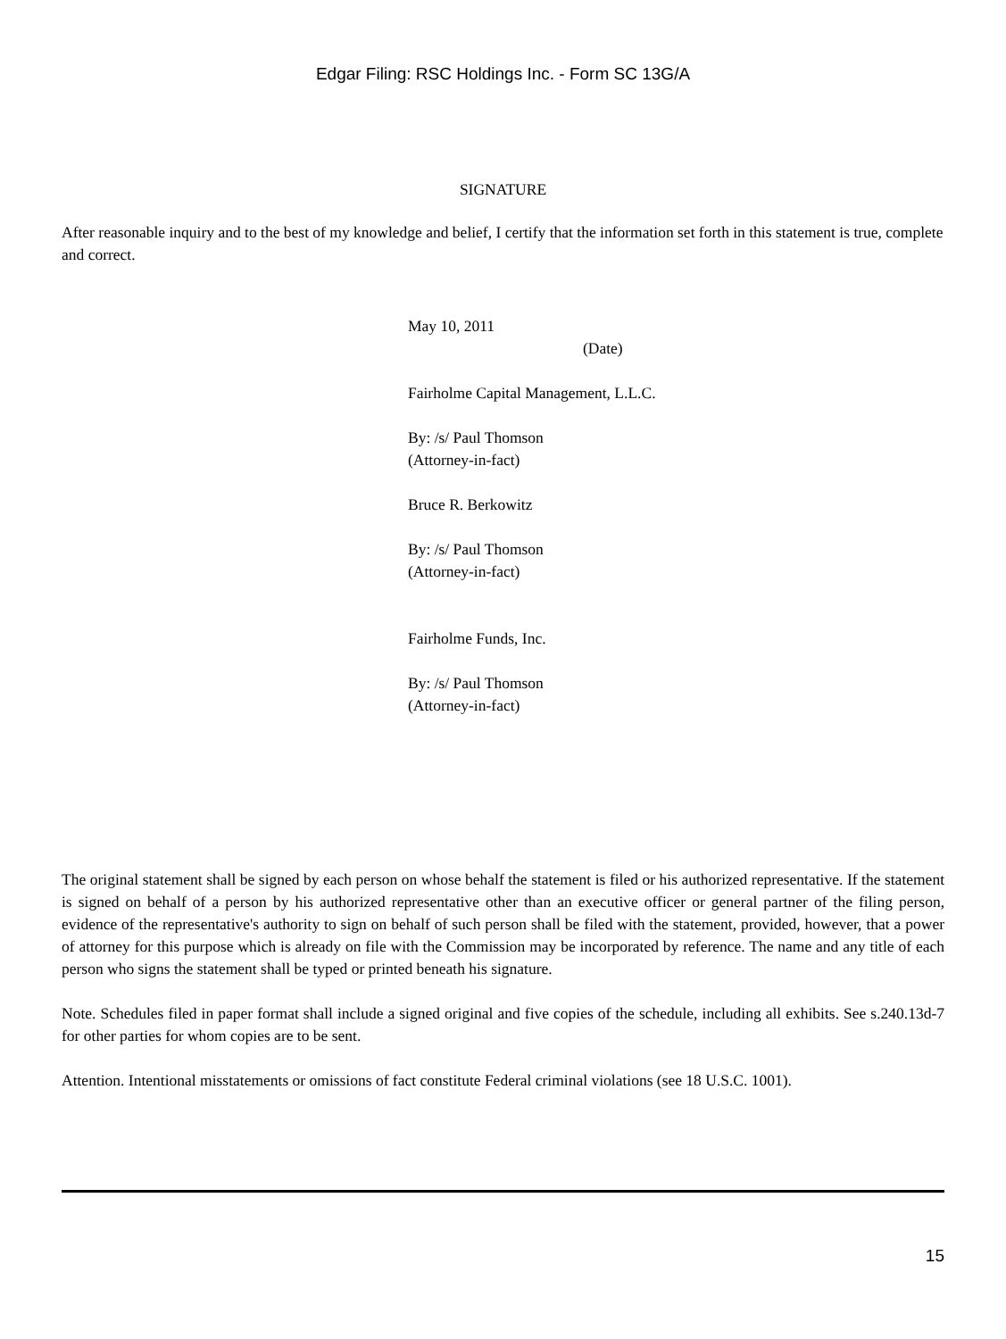Edgar Filing: RSC Holdings Inc. - Form SC 13G/A
SIGNATURE
After reasonable inquiry and to the best of my knowledge and belief, I certify that the information set forth in this statement is true, complete and correct.
May 10, 2011
(Date)
Fairholme Capital Management, L.L.C.
By: /s/ Paul Thomson
(Attorney-in-fact)
Bruce R. Berkowitz
By: /s/ Paul Thomson
(Attorney-in-fact)
Fairholme Funds, Inc.
By: /s/ Paul Thomson
(Attorney-in-fact)
The original statement shall be signed by each person on whose behalf the statement is filed or his authorized representative. If the statement is signed on behalf of a person by his authorized representative other than an executive officer or general partner of the filing person, evidence of the representative's authority to sign on behalf of such person shall be filed with the statement, provided, however, that a power of attorney for this purpose which is already on file with the Commission may be incorporated by reference. The name and any title of each person who signs the statement shall be typed or printed beneath his signature.
Note. Schedules filed in paper format shall include a signed original and five copies of the schedule, including all exhibits. See s.240.13d-7 for other parties for whom copies are to be sent.
Attention. Intentional misstatements or omissions of fact constitute Federal criminal violations (see 18 U.S.C. 1001).
15